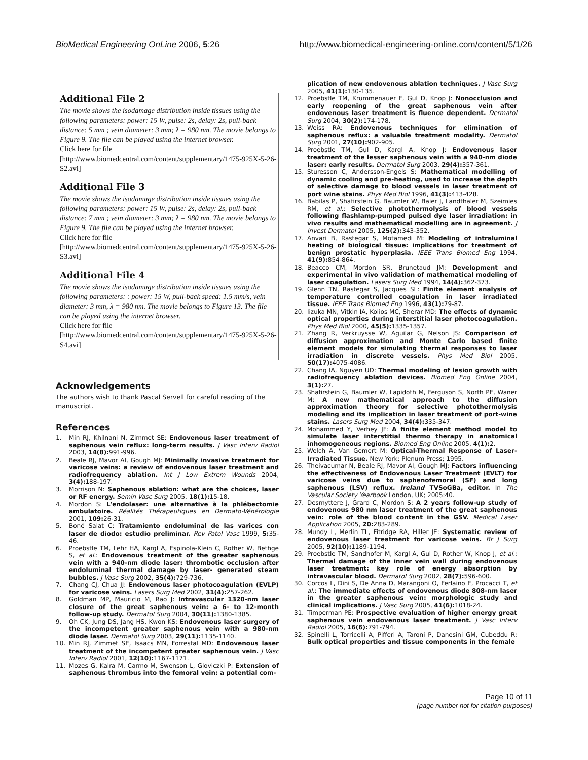BioMedical Engineering OnLine 2006, 5:26 http://www.biomedical-engineering-online.com/content/5/1/26
Additional File 2
The movie shows the isodamage distribution inside tissues using the following parameters: power: 15 W, pulse: 2s, delay: 2s, pull-back distance: 5 mm ; vein diameter: 3 mm; λ = 980 nm. The movie belongs to Figure 9. The file can be played using the internet browser.
Click here for file
[http://www.biomedcentral.com/content/supplementary/1475-925X-5-26-S2.avi]
Additional File 3
The movie shows the isodamage distribution inside tissues using the following parameters: power: 15 W, pulse: 2s, delay: 2s, pull-back distance: 7 mm ; vein diameter: 3 mm; λ = 980 nm. The movie belongs to Figure 9. The file can be played using the internet browser.
Click here for file
[http://www.biomedcentral.com/content/supplementary/1475-925X-5-26-S3.avi]
Additional File 4
The movie shows the isodamage distribution inside tissues using the following parameters: : power: 15 W, pull-back speed: 1.5 mm/s, vein diameter: 3 mm, λ = 980 nm. The movie belongs to Figure 13. The file can be played using the internet browser.
Click here for file
[http://www.biomedcentral.com/content/supplementary/1475-925X-5-26-S4.avi]
Acknowledgements
The authors wish to thank Pascal Servell for careful reading of the manuscript.
References
1. Min RJ, Khilnani N, Zimmet SE: Endovenous laser treatment of saphenous vein reflux: long-term results. J Vasc Interv Radiol 2003, 14(8): 991-996.
2. Beale RJ, Mavor AI, Gough MJ: Minimally invasive treatment for varicose veins: a review of endovenous laser treatment and radiofrequency ablation. Int J Low Extrem Wounds 2004, 3(4): 188-197.
3. Morrison N: Saphenous ablation: what are the choices, laser or RF energy. Semin Vasc Surg 2005, 18(1): 15-18.
4. Mordon S: L'endolaser: une alternative à la phlébectomie ambulatoire. Réalités Thérapeutiques en Dermato-Vénérologie 2001, 109: 26-31.
5. Boné Salat C: Tratamiento endoluminal de las varices con laser de diodo: estudio preliminar. Rev Patol Vasc 1999, 5: 35-46.
6. Proebstle TM, Lehr HA, Kargl A, Espinola-Klein C, Rother W, Bethge S, et al.: Endovenous treatment of the greater saphenous vein with a 940-nm diode laser: thrombotic occlusion after endoluminal thermal damage by laser- generated steam bubbles. J Vasc Surg 2002, 35(4): 729-736.
7. Chang CJ, Chua JJ: Endovenous laser photocoagulation (EVLP) for varicose veins. Lasers Surg Med 2002, 31(4): 257-262.
8. Goldman MP, Mauricio M, Rao J: Intravascular 1320-nm laser closure of the great saphenous vein: a 6- to 12-month follow-up study. Dermatol Surg 2004, 30(11): 1380-1385.
9. Oh CK, Jung DS, Jang HS, Kwon KS: Endovenous laser surgery of the incompetent greater saphenous vein with a 980-nm diode laser. Dermatol Surg 2003, 29(11): 1135-1140.
10. Min RJ, Zimmet SE, Isaacs MN, Forrestal MD: Endovenous laser treatment of the incompetent greater saphenous vein. J Vasc Interv Radiol 2001, 12(10): 1167-1171.
11. Mozes G, Kalra M, Carmo M, Swenson L, Gloviczki P: Extension of saphenous thrombus into the femoral vein: a potential com-
plication of new endovenous ablation techniques. J Vasc Surg 2005, 41(1): 130-135.
12. Proebstle TM, Krummenauer F, Gul D, Knop J: Nonocclusion and early reopening of the great saphenous vein after endovenous laser treatment is fluence dependent. Dermatol Surg 2004, 30(2): 174-178.
13. Weiss RA: Endovenous techniques for elimination of saphenous reflux: a valuable treatment modality. Dermatol Surg 2001, 27(10): 902-905.
14. Proebstle TM, Gul D, Kargl A, Knop J: Endovenous laser treatment of the lesser saphenous vein with a 940-nm diode laser: early results. Dermatol Surg 2003, 29(4): 357-361.
15. Sturesson C, Andersson-Engels S: Mathematical modelling of dynamic cooling and pre-heating, used to increase the depth of selective damage to blood vessels in laser treatment of port wine stains. Phys Med Biol 1996, 41(3): 413-428.
16. Babilas P, Shafirstein G, Baumler W, Baier J, Landthaler M, Szeimies RM, et al.: Selective photothermolysis of blood vessels following flashlamp-pumped pulsed dye laser irradiation: in vivo results and mathematical modelling are in agreement. J Invest Dermatol 2005, 125(2): 343-352.
17. Anvari B, Rastegar S, Motamedi M: Modeling of intraluminal heating of biological tissue: implications for treatment of benign prostatic hyperplasia. IEEE Trans Biomed Eng 1994, 41(9): 854-864.
18. Beacco CM, Mordon SR, Brunetaud JM: Development and experimental in vivo validation of mathematical modeling of laser coagulation. Lasers Surg Med 1994, 14(4): 362-373.
19. Glenn TN, Rastegar S, Jacques SL: Finite element analysis of temperature controlled coagulation in laser irradiated tissue. IEEE Trans Biomed Eng 1996, 43(1): 79-87.
20. Iizuka MN, Vitkin IA, Kolios MC, Sherar MD: The effects of dynamic optical properties during interstitial laser photocoagulation. Phys Med Biol 2000, 45(5): 1335-1357.
21. Zhang R, Verkruysse W, Aguilar G, Nelson JS: Comparison of diffusion approximation and Monte Carlo based finite element models for simulating thermal responses to laser irradiation in discrete vessels. Phys Med Biol 2005, 50(17): 4075-4086.
22. Chang IA, Nguyen UD: Thermal modeling of lesion growth with radiofrequency ablation devices. Biomed Eng Online 2004, 3(1): 27.
23. Shafirstein G, Baumler W, Lapidoth M, Ferguson S, North PE, Waner M: A new mathematical approach to the diffusion approximation theory for selective photothermolysis modeling and its implication in laser treatment of port-wine stains. Lasers Surg Med 2004, 34(4): 335-347.
24. Mohammed Y, Verhey JF: A finite element method model to simulate laser interstitial thermo therapy in anatomical inhomogeneous regions. Biomed Eng Online 2005, 4(1): 2.
25. Welch A, Van Gemert M: Optical-Thermal Response of Laser-Irradiated Tissue. New York: Plenum Press; 1995.
26. Theivacumar N, Beale RJ, Mavor AI, Gough MJ: Factors influencing the effectiveness of Endovenous Laser Treatment (EVLT) for varicose veins due to saphenofemoral (SF) and long saphenous (LSV) reflux. Ireland TVSoGBa, editor. In The Vascular Society Yearbook London, UK; 2005:40.
27. Desmyttere J, Grard C, Mordon S: A 2 years follow-up study of endovenous 980 nm laser treatment of the great saphenous vein: role of the blood content in the GSV. Medical Laser Application 2005, 20: 283-289.
28. Mundy L, Merlin TL, Fitridge RA, Hiller JE: Systematic review of endovenous laser treatment for varicose veins. Br J Surg 2005, 92(10): 1189-1194.
29. Proebstle TM, Sandhofer M, Kargl A, Gul D, Rother W, Knop J, et al.: Thermal damage of the inner vein wall during endovenous laser treatment: key role of energy absorption by intravascular blood. Dermatol Surg 2002, 28(7): 596-600.
30. Corcos L, Dini S, De Anna D, Marangoni O, Ferlaino E, Procacci T, et al.: The immediate effects of endovenous diode 808-nm laser in the greater saphenous vein: morphologic study and clinical implications. J Vasc Surg 2005, 41(6): 1018-24.
31. Timperman PE: Prospective evaluation of higher energy great saphenous vein endovenous laser treatment. J Vasc Interv Radiol 2005, 16(6): 791-794.
32. Spinelli L, Torricelli A, Pifferi A, Taroni P, Danesini GM, Cubeddu R: Bulk optical properties and tissue components in the female
Page 10 of 11
(page number not for citation purposes)